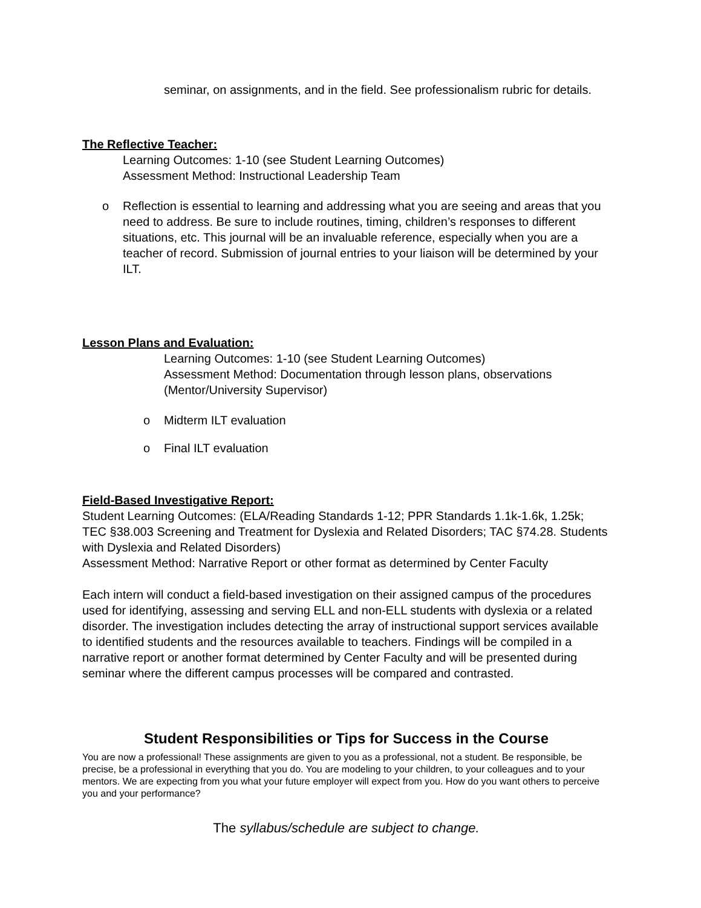seminar, on assignments, and in the field. See professionalism rubric for details.
The Reflective Teacher:
Learning Outcomes: 1-10 (see Student Learning Outcomes)
Assessment Method: Instructional Leadership Team
o Reflection is essential to learning and addressing what you are seeing and areas that you need to address. Be sure to include routines, timing, children’s responses to different situations, etc. This journal will be an invaluable reference, especially when you are a teacher of record. Submission of journal entries to your liaison will be determined by your ILT.
Lesson Plans and Evaluation:
Learning Outcomes: 1-10 (see Student Learning Outcomes)
Assessment Method: Documentation through lesson plans, observations (Mentor/University Supervisor)
o Midterm ILT evaluation
o Final ILT evaluation
Field-Based Investigative Report:
Student Learning Outcomes: (ELA/Reading Standards 1-12; PPR Standards 1.1k-1.6k, 1.25k; TEC §38.003 Screening and Treatment for Dyslexia and Related Disorders; TAC §74.28. Students with Dyslexia and Related Disorders)
Assessment Method: Narrative Report or other format as determined by Center Faculty
Each intern will conduct a field-based investigation on their assigned campus of the procedures used for identifying, assessing and serving ELL and non-ELL students with dyslexia or a related disorder. The investigation includes detecting the array of instructional support services available to identified students and the resources available to teachers. Findings will be compiled in a narrative report or another format determined by Center Faculty and will be presented during seminar where the different campus processes will be compared and contrasted.
Student Responsibilities or Tips for Success in the Course
You are now a professional! These assignments are given to you as a professional, not a student. Be responsible, be precise, be a professional in everything that you do. You are modeling to your children, to your colleagues and to your mentors. We are expecting from you what your future employer will expect from you. How do you want others to perceive you and your performance?
The syllabus/schedule are subject to change.